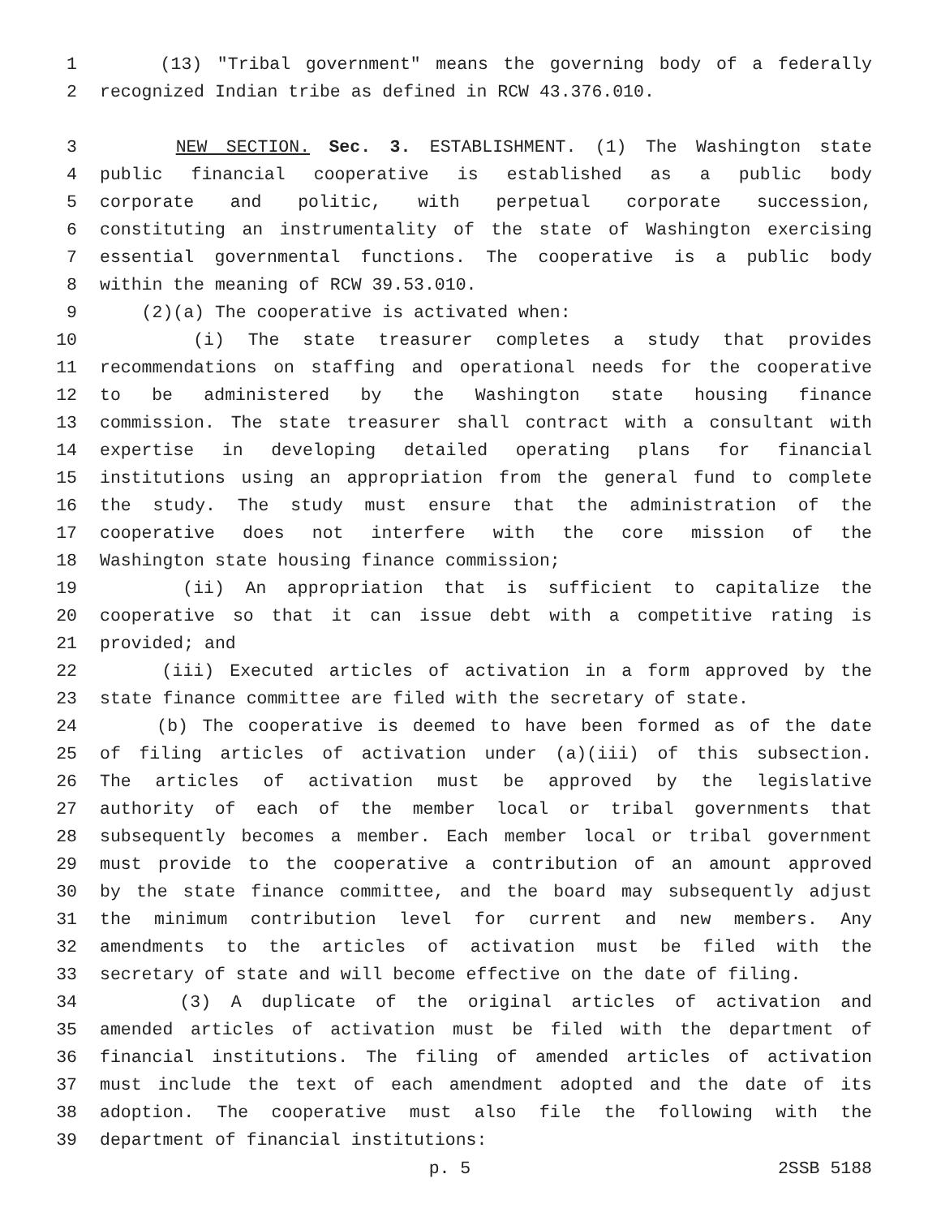1 (13) "Tribal government" means the governing body of a federally
2 recognized Indian tribe as defined in RCW 43.376.010.
3 NEW SECTION. Sec. 3. ESTABLISHMENT. (1) The Washington state
4 public financial cooperative is established as a public body
5 corporate and politic, with perpetual corporate succession,
6 constituting an instrumentality of the state of Washington exercising
7 essential governmental functions. The cooperative is a public body
8 within the meaning of RCW 39.53.010.
9 (2)(a) The cooperative is activated when:
10 (i) The state treasurer completes a study that provides
11 recommendations on staffing and operational needs for the cooperative
12 to be administered by the Washington state housing finance
13 commission. The state treasurer shall contract with a consultant with
14 expertise in developing detailed operating plans for financial
15 institutions using an appropriation from the general fund to complete
16 the study. The study must ensure that the administration of the
17 cooperative does not interfere with the core mission of the
18 Washington state housing finance commission;
19 (ii) An appropriation that is sufficient to capitalize the
20 cooperative so that it can issue debt with a competitive rating is
21 provided; and
22 (iii) Executed articles of activation in a form approved by the
23 state finance committee are filed with the secretary of state.
24 (b) The cooperative is deemed to have been formed as of the date
25 of filing articles of activation under (a)(iii) of this subsection.
26 The articles of activation must be approved by the legislative
27 authority of each of the member local or tribal governments that
28 subsequently becomes a member. Each member local or tribal government
29 must provide to the cooperative a contribution of an amount approved
30 by the state finance committee, and the board may subsequently adjust
31 the minimum contribution level for current and new members. Any
32 amendments to the articles of activation must be filed with the
33 secretary of state and will become effective on the date of filing.
34 (3) A duplicate of the original articles of activation and
35 amended articles of activation must be filed with the department of
36 financial institutions. The filing of amended articles of activation
37 must include the text of each amendment adopted and the date of its
38 adoption. The cooperative must also file the following with the
39 department of financial institutions:
p. 5 2SSB 5188